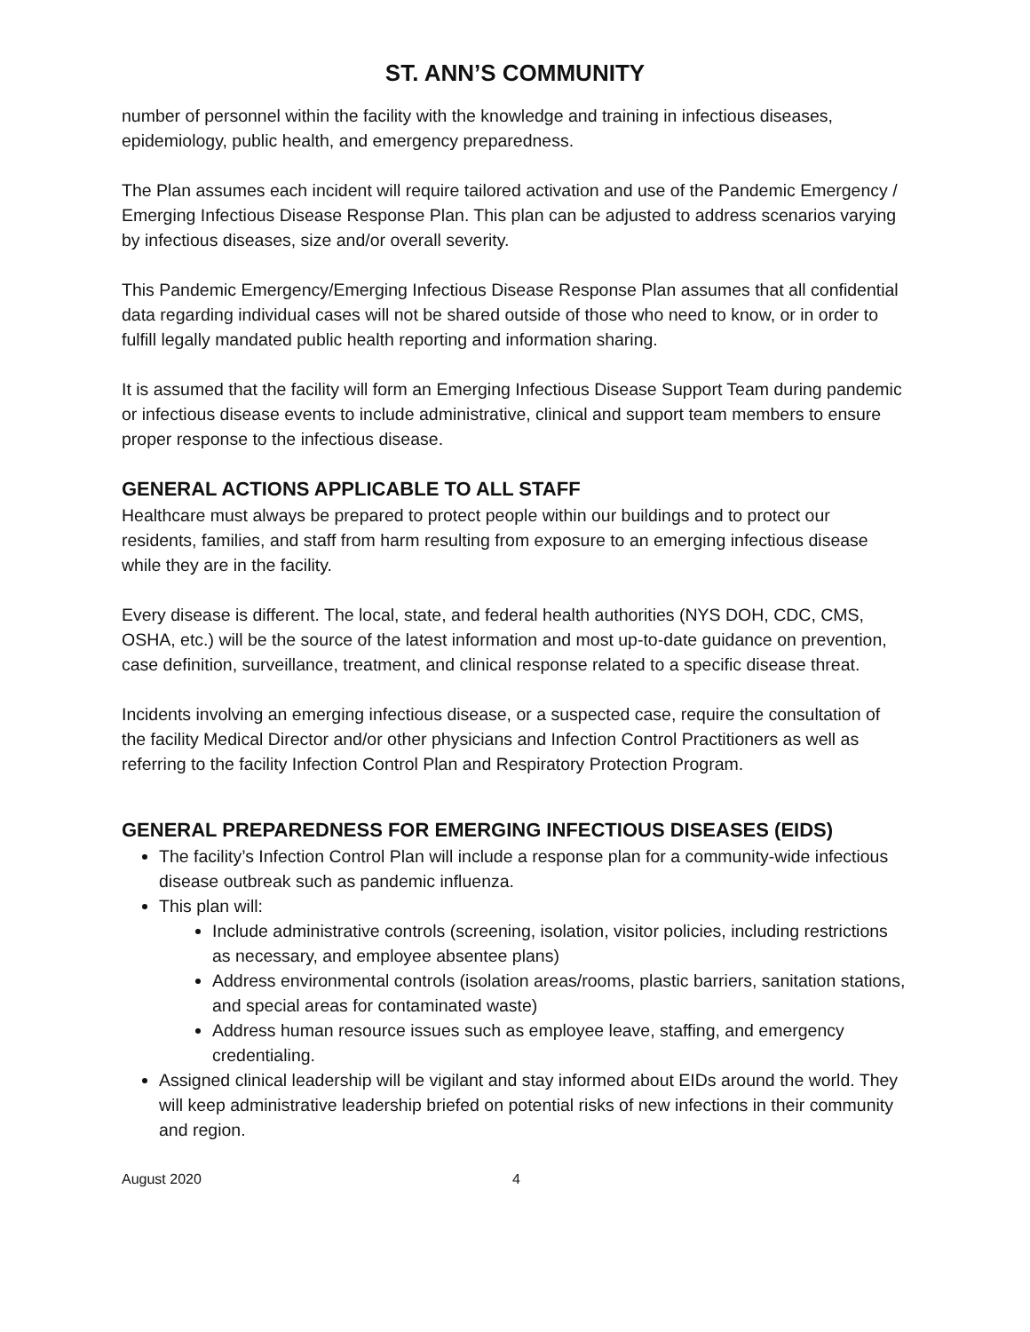ST. ANN’S COMMUNITY
number of personnel within the facility with the knowledge and training in infectious diseases, epidemiology, public health, and emergency preparedness.
The Plan assumes each incident will require tailored activation and use of the Pandemic Emergency / Emerging Infectious Disease Response Plan. This plan can be adjusted to address scenarios varying by infectious diseases, size and/or overall severity.
This Pandemic Emergency/Emerging Infectious Disease Response Plan assumes that all confidential data regarding individual cases will not be shared outside of those who need to know, or in order to fulfill legally mandated public health reporting and information sharing.
It is assumed that the facility will form an Emerging Infectious Disease Support Team during pandemic or infectious disease events to include administrative, clinical and support team members to ensure proper response to the infectious disease.
GENERAL ACTIONS APPLICABLE TO ALL STAFF
Healthcare must always be prepared to protect people within our buildings and to protect our residents, families, and staff from harm resulting from exposure to an emerging infectious disease while they are in the facility.
Every disease is different. The local, state, and federal health authorities (NYS DOH, CDC, CMS, OSHA, etc.) will be the source of the latest information and most up-to-date guidance on prevention, case definition, surveillance, treatment, and clinical response related to a specific disease threat.
Incidents involving an emerging infectious disease, or a suspected case, require the consultation of the facility Medical Director and/or other physicians and Infection Control Practitioners as well as referring to the facility Infection Control Plan and Respiratory Protection Program.
GENERAL PREPAREDNESS FOR EMERGING INFECTIOUS DISEASES (EIDS)
The facility’s Infection Control Plan will include a response plan for a community-wide infectious disease outbreak such as pandemic influenza.
This plan will:
Include administrative controls (screening, isolation, visitor policies, including restrictions as necessary, and employee absentee plans)
Address environmental controls (isolation areas/rooms, plastic barriers, sanitation stations, and special areas for contaminated waste)
Address human resource issues such as employee leave, staffing, and emergency credentialing.
Assigned clinical leadership will be vigilant and stay informed about EIDs around the world. They will keep administrative leadership briefed on potential risks of new infections in their community and region.
August 2020 4